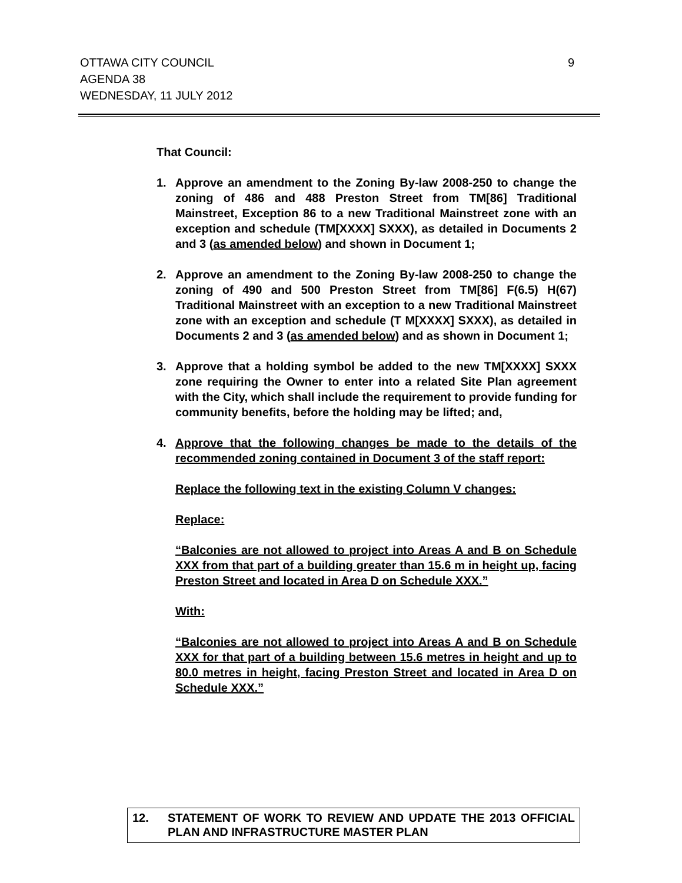OTTAWA CITY COUNCIL
AGENDA 38
WEDNESDAY, 11 JULY 2012
9
That Council:
1. Approve an amendment to the Zoning By-law 2008-250 to change the zoning of 486 and 488 Preston Street from TM[86] Traditional Mainstreet, Exception 86 to a new Traditional Mainstreet zone with an exception and schedule (TM[XXXX] SXXX), as detailed in Documents 2 and 3 (as amended below) and shown in Document 1;
2. Approve an amendment to the Zoning By-law 2008-250 to change the zoning of 490 and 500 Preston Street from TM[86] F(6.5) H(67) Traditional Mainstreet with an exception to a new Traditional Mainstreet zone with an exception and schedule (T M[XXXX] SXXX), as detailed in Documents 2 and 3 (as amended below) and as shown in Document 1;
3. Approve that a holding symbol be added to the new TM[XXXX] SXXX zone requiring the Owner to enter into a related Site Plan agreement with the City, which shall include the requirement to provide funding for community benefits, before the holding may be lifted; and,
4. Approve that the following changes be made to the details of the recommended zoning contained in Document 3 of the staff report:
Replace the following text in the existing Column V changes:
Replace:
“Balconies are not allowed to project into Areas A and B on Schedule XXX from that part of a building greater than 15.6 m in height up, facing Preston Street and located in Area D on Schedule XXX.”
With:
“Balconies are not allowed to project into Areas A and B on Schedule XXX for that part of a building between 15.6 metres in height and up to 80.0 metres in height, facing Preston Street and located in Area D on Schedule XXX.”
12. STATEMENT OF WORK TO REVIEW AND UPDATE THE 2013 OFFICIAL PLAN AND INFRASTRUCTURE MASTER PLAN